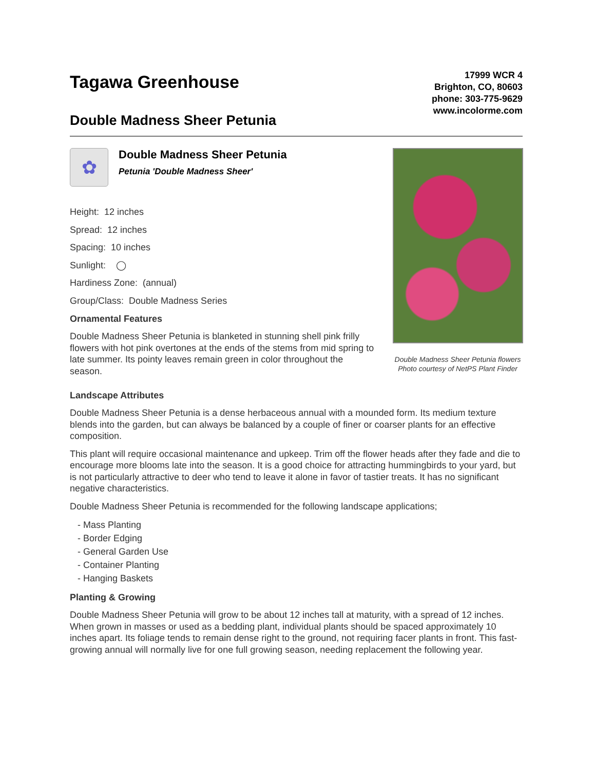Tagawa Greenhouse
Double Madness Sheer Petunia
17999 WCR 4
Brighton, CO, 80603
phone: 303-775-9629
www.incolorme.com
✿
Double Madness Sheer Petunia
Petunia 'Double Madness Sheer'
Height: 12 inches
Spread: 12 inches
Spacing: 10 inches
Sunlight: ◯
Hardiness Zone: (annual)
Group/Class: Double Madness Series
Ornamental Features
Double Madness Sheer Petunia is blanketed in stunning shell pink frilly flowers with hot pink overtones at the ends of the stems from mid spring to late summer. Its pointy leaves remain green in color throughout the season.
Double Madness Sheer Petunia flowers
Photo courtesy of NetPS Plant Finder
Landscape Attributes
Double Madness Sheer Petunia is a dense herbaceous annual with a mounded form. Its medium texture blends into the garden, but can always be balanced by a couple of finer or coarser plants for an effective composition.
This plant will require occasional maintenance and upkeep. Trim off the flower heads after they fade and die to encourage more blooms late into the season. It is a good choice for attracting hummingbirds to your yard, but is not particularly attractive to deer who tend to leave it alone in favor of tastier treats. It has no significant negative characteristics.
Double Madness Sheer Petunia is recommended for the following landscape applications;
- Mass Planting
- Border Edging
- General Garden Use
- Container Planting
- Hanging Baskets
Planting & Growing
Double Madness Sheer Petunia will grow to be about 12 inches tall at maturity, with a spread of 12 inches. When grown in masses or used as a bedding plant, individual plants should be spaced approximately 10 inches apart. Its foliage tends to remain dense right to the ground, not requiring facer plants in front. This fast-growing annual will normally live for one full growing season, needing replacement the following year.